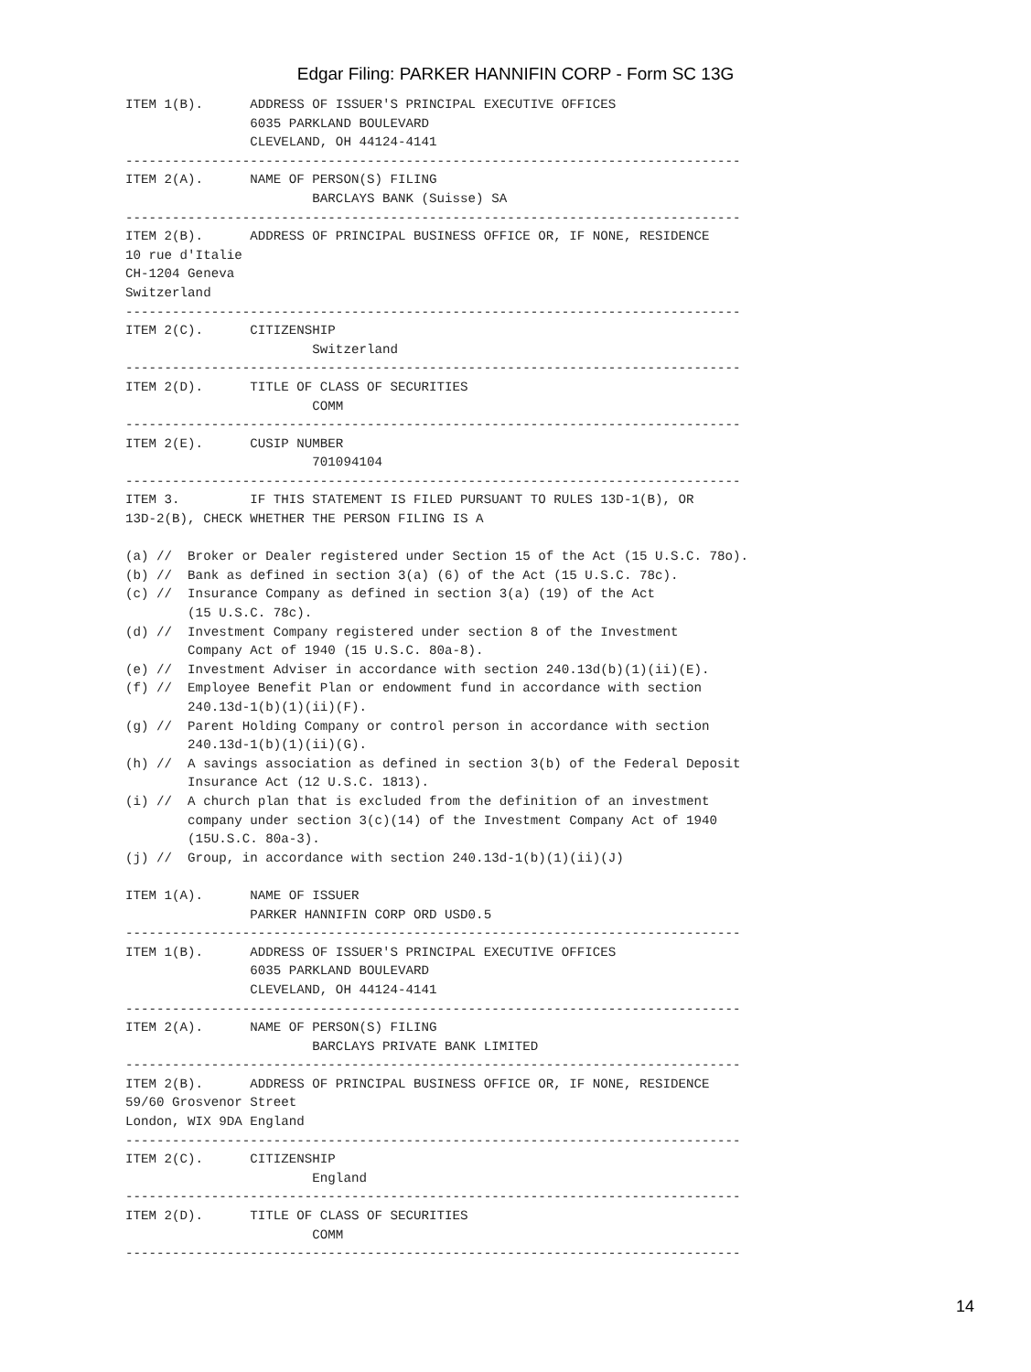Edgar Filing: PARKER HANNIFIN CORP - Form SC 13G
ITEM 1(B).      ADDRESS OF ISSUER'S PRINCIPAL EXECUTIVE OFFICES
                6035 PARKLAND BOULEVARD
                CLEVELAND, OH 44124-4141
-------------------------------------------------------------------------------
ITEM 2(A).      NAME OF PERSON(S) FILING
                        BARCLAYS BANK (Suisse) SA
-------------------------------------------------------------------------------
ITEM 2(B).      ADDRESS OF PRINCIPAL BUSINESS OFFICE OR, IF NONE, RESIDENCE
10 rue d'Italie
CH-1204 Geneva
Switzerland
-------------------------------------------------------------------------------
ITEM 2(C).      CITIZENSHIP
                        Switzerland
-------------------------------------------------------------------------------
ITEM 2(D).      TITLE OF CLASS OF SECURITIES
                        COMM
-------------------------------------------------------------------------------
ITEM 2(E).      CUSIP NUMBER
                        701094104
-------------------------------------------------------------------------------
ITEM 3.         IF THIS STATEMENT IS FILED PURSUANT TO RULES 13D-1(B), OR
13D-2(B), CHECK WHETHER THE PERSON FILING IS A

(a) //  Broker or Dealer registered under Section 15 of the Act (15 U.S.C. 78o).
(b) //  Bank as defined in section 3(a) (6) of the Act (15 U.S.C. 78c).
(c) //  Insurance Company as defined in section 3(a) (19) of the Act
        (15 U.S.C. 78c).
(d) //  Investment Company registered under section 8 of the Investment
        Company Act of 1940 (15 U.S.C. 80a-8).
(e) //  Investment Adviser in accordance with section 240.13d(b)(1)(ii)(E).
(f) //  Employee Benefit Plan or endowment fund in accordance with section
        240.13d-1(b)(1)(ii)(F).
(g) //  Parent Holding Company or control person in accordance with section
        240.13d-1(b)(1)(ii)(G).
(h) //  A savings association as defined in section 3(b) of the Federal Deposit
        Insurance Act (12 U.S.C. 1813).
(i) //  A church plan that is excluded from the definition of an investment
        company under section 3(c)(14) of the Investment Company Act of 1940
        (15U.S.C. 80a-3).
(j) //  Group, in accordance with section 240.13d-1(b)(1)(ii)(J)

ITEM 1(A).      NAME OF ISSUER
                PARKER HANNIFIN CORP ORD USD0.5
-------------------------------------------------------------------------------
ITEM 1(B).      ADDRESS OF ISSUER'S PRINCIPAL EXECUTIVE OFFICES
                6035 PARKLAND BOULEVARD
                CLEVELAND, OH 44124-4141
-------------------------------------------------------------------------------
ITEM 2(A).      NAME OF PERSON(S) FILING
                        BARCLAYS PRIVATE BANK LIMITED
-------------------------------------------------------------------------------
ITEM 2(B).      ADDRESS OF PRINCIPAL BUSINESS OFFICE OR, IF NONE, RESIDENCE
59/60 Grosvenor Street
London, WIX 9DA England
-------------------------------------------------------------------------------
ITEM 2(C).      CITIZENSHIP
                        England
-------------------------------------------------------------------------------
ITEM 2(D).      TITLE OF CLASS OF SECURITIES
                        COMM
-------------------------------------------------------------------------------
14